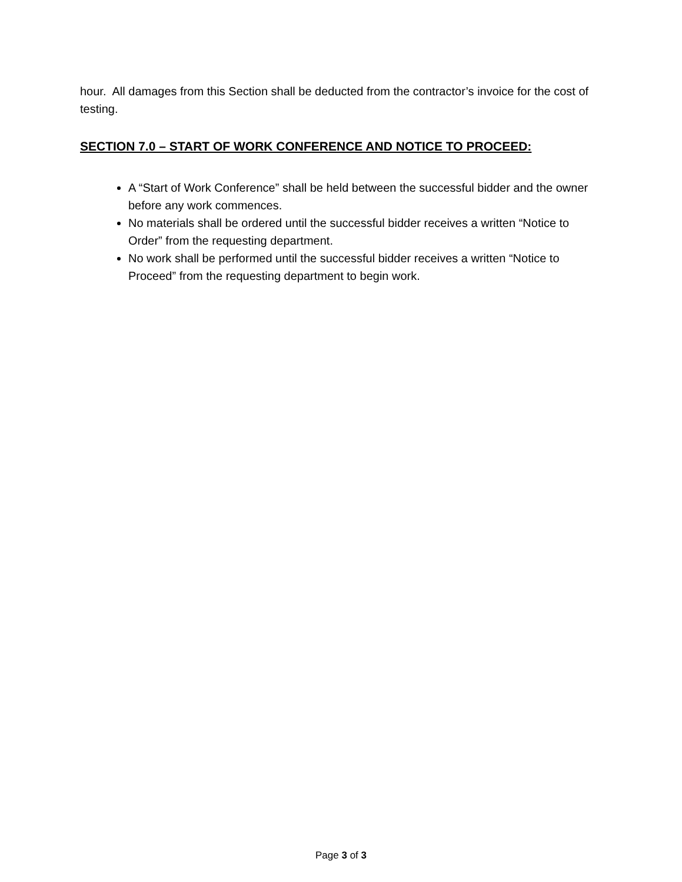hour. All damages from this Section shall be deducted from the contractor’s invoice for the cost of testing.
SECTION 7.0 – START OF WORK CONFERENCE AND NOTICE TO PROCEED:
A “Start of Work Conference” shall be held between the successful bidder and the owner before any work commences.
No materials shall be ordered until the successful bidder receives a written “Notice to Order” from the requesting department.
No work shall be performed until the successful bidder receives a written “Notice to Proceed” from the requesting department to begin work.
Page 3 of 3